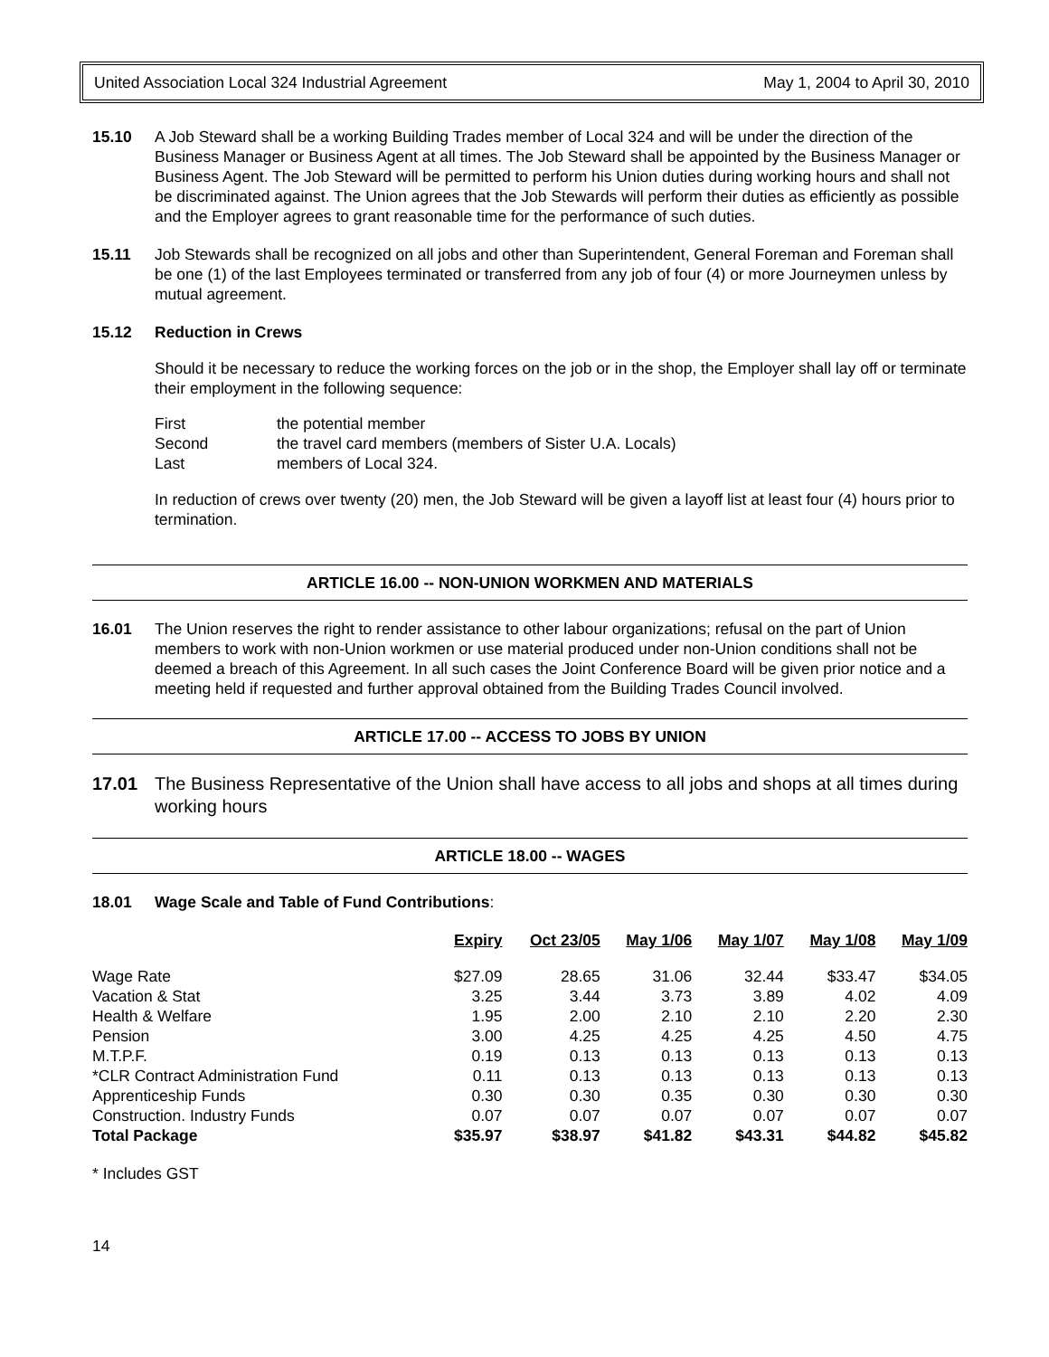United Association Local 324 Industrial Agreement May 1, 2004 to April 30, 2010
15.10 A Job Steward shall be a working Building Trades member of Local 324 and will be under the direction of the Business Manager or Business Agent at all times. The Job Steward shall be appointed by the Business Manager or Business Agent. The Job Steward will be permitted to perform his Union duties during working hours and shall not be discriminated against. The Union agrees that the Job Stewards will perform their duties as efficiently as possible and the Employer agrees to grant reasonable time for the performance of such duties.
15.11 Job Stewards shall be recognized on all jobs and other than Superintendent, General Foreman and Foreman shall be one (1) of the last Employees terminated or transferred from any job of four (4) or more Journeymen unless by mutual agreement.
15.12 Reduction in Crews
Should it be necessary to reduce the working forces on the job or in the shop, the Employer shall lay off or terminate their employment in the following sequence:
First the potential member Second the travel card members (members of Sister U.A. Locals) Last members of Local 324.
In reduction of crews over twenty (20) men, the Job Steward will be given a layoff list at least four (4) hours prior to termination.
ARTICLE 16.00 -- NON-UNION WORKMEN AND MATERIALS
16.01 The Union reserves the right to render assistance to other labour organizations; refusal on the part of Union members to work with non-Union workmen or use material produced under non-Union conditions shall not be deemed a breach of this Agreement. In all such cases the Joint Conference Board will be given prior notice and a meeting held if requested and further approval obtained from the Building Trades Council involved.
ARTICLE 17.00 -- ACCESS TO JOBS BY UNION
17.01 The Business Representative of the Union shall have access to all jobs and shops at all times during working hours
ARTICLE 18.00 -- WAGES
18.01 Wage Scale and Table of Fund Contributions:
| | Expiry | Oct 23/05 | May 1/06 | May 1/07 | May 1/08 | May 1/09 |
| --- | --- | --- | --- | --- | --- | --- |
| Wage Rate | $27.09 | 28.65 | 31.06 | 32.44 | $33.47 | $34.05 |
| Vacation & Stat | 3.25 | 3.44 | 3.73 | 3.89 | 4.02 | 4.09 |
| Health & Welfare | 1.95 | 2.00 | 2.10 | 2.10 | 2.20 | 2.30 |
| Pension | 3.00 | 4.25 | 4.25 | 4.25 | 4.50 | 4.75 |
| M.T.P.F. | 0.19 | 0.13 | 0.13 | 0.13 | 0.13 | 0.13 |
| *CLR Contract Administration Fund | 0.11 | 0.13 | 0.13 | 0.13 | 0.13 | 0.13 |
| Apprenticeship Funds | 0.30 | 0.30 | 0.35 | 0.30 | 0.30 | 0.30 |
| Construction. Industry Funds | 0.07 | 0.07 | 0.07 | 0.07 | 0.07 | 0.07 |
| Total Package | $35.97 | $38.97 | $41.82 | $43.31 | $44.82 | $45.82 |
* Includes GST
14